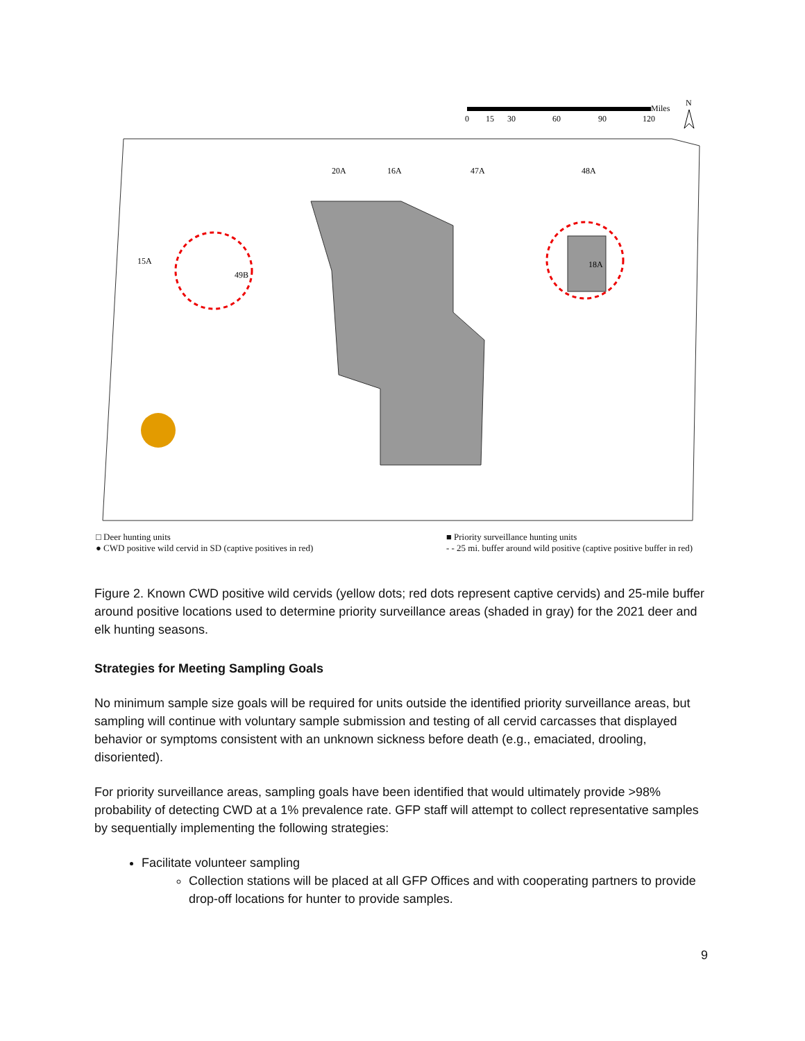Miles
0
15
30
60
90
120
N
15A
49B
20A
18A
16A
47A
48A
□ Deer hunting units
● CWD positive wild cervid in SD (captive positives in red)
■ Priority surveillance hunting units
- - 25 mi. buffer around wild positive (captive positive buffer in red)
Figure 2. Known CWD positive wild cervids (yellow dots; red dots represent captive cervids) and 25-mile buffer around positive locations used to determine priority surveillance areas (shaded in gray) for the 2021 deer and elk hunting seasons.
Strategies for Meeting Sampling Goals
No minimum sample size goals will be required for units outside the identified priority surveillance areas, but sampling will continue with voluntary sample submission and testing of all cervid carcasses that displayed behavior or symptoms consistent with an unknown sickness before death (e.g., emaciated, drooling, disoriented).
For priority surveillance areas, sampling goals have been identified that would ultimately provide >98% probability of detecting CWD at a 1% prevalence rate. GFP staff will attempt to collect representative samples by sequentially implementing the following strategies:
Facilitate volunteer sampling
Collection stations will be placed at all GFP Offices and with cooperating partners to provide drop-off locations for hunter to provide samples.
9